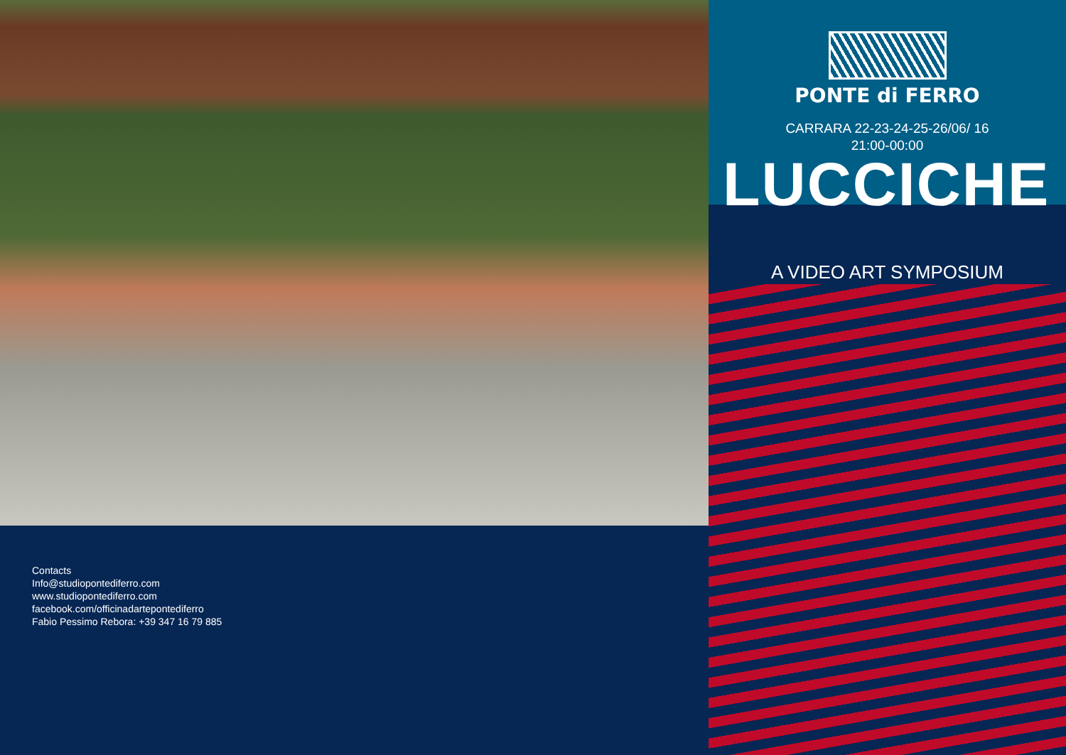Contacts
Info@studiopontediferro.com
www.studiopontediferro.com
facebook.com/officinadartepontediferro
Fabio Pessimo Rebora: +39 347 16 79 885
PONTE di FERRO
CARRARA 22-23-24-25-26/06/ 16
21:00-00:00
LUCCICHE
A VIDEO ART SYMPOSIUM